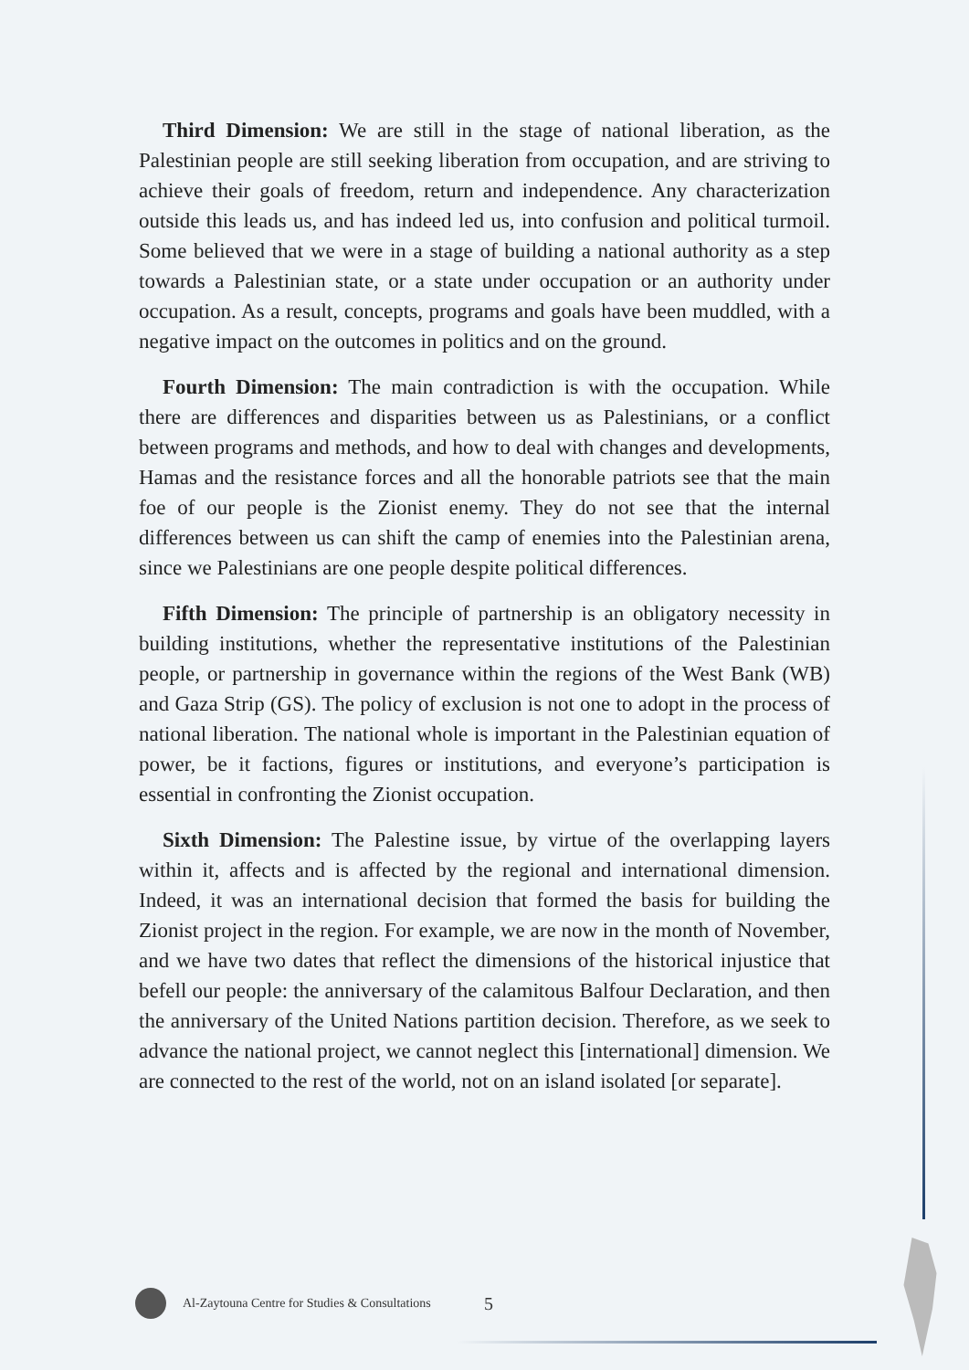Third Dimension: We are still in the stage of national liberation, as the Palestinian people are still seeking liberation from occupation, and are striving to achieve their goals of freedom, return and independence. Any characterization outside this leads us, and has indeed led us, into confusion and political turmoil. Some believed that we were in a stage of building a national authority as a step towards a Palestinian state, or a state under occupation or an authority under occupation. As a result, concepts, programs and goals have been muddled, with a negative impact on the outcomes in politics and on the ground.
Fourth Dimension: The main contradiction is with the occupation. While there are differences and disparities between us as Palestinians, or a conflict between programs and methods, and how to deal with changes and developments, Hamas and the resistance forces and all the honorable patriots see that the main foe of our people is the Zionist enemy. They do not see that the internal differences between us can shift the camp of enemies into the Palestinian arena, since we Palestinians are one people despite political differences.
Fifth Dimension: The principle of partnership is an obligatory necessity in building institutions, whether the representative institutions of the Palestinian people, or partnership in governance within the regions of the West Bank (WB) and Gaza Strip (GS). The policy of exclusion is not one to adopt in the process of national liberation. The national whole is important in the Palestinian equation of power, be it factions, figures or institutions, and everyone’s participation is essential in confronting the Zionist occupation.
Sixth Dimension: The Palestine issue, by virtue of the overlapping layers within it, affects and is affected by the regional and international dimension. Indeed, it was an international decision that formed the basis for building the Zionist project in the region. For example, we are now in the month of November, and we have two dates that reflect the dimensions of the historical injustice that befell our people: the anniversary of the calamitous Balfour Declaration, and then the anniversary of the United Nations partition decision. Therefore, as we seek to advance the national project, we cannot neglect this [international] dimension. We are connected to the rest of the world, not on an island isolated [or separate].
Al-Zaytouna Centre for Studies & Consultations 5